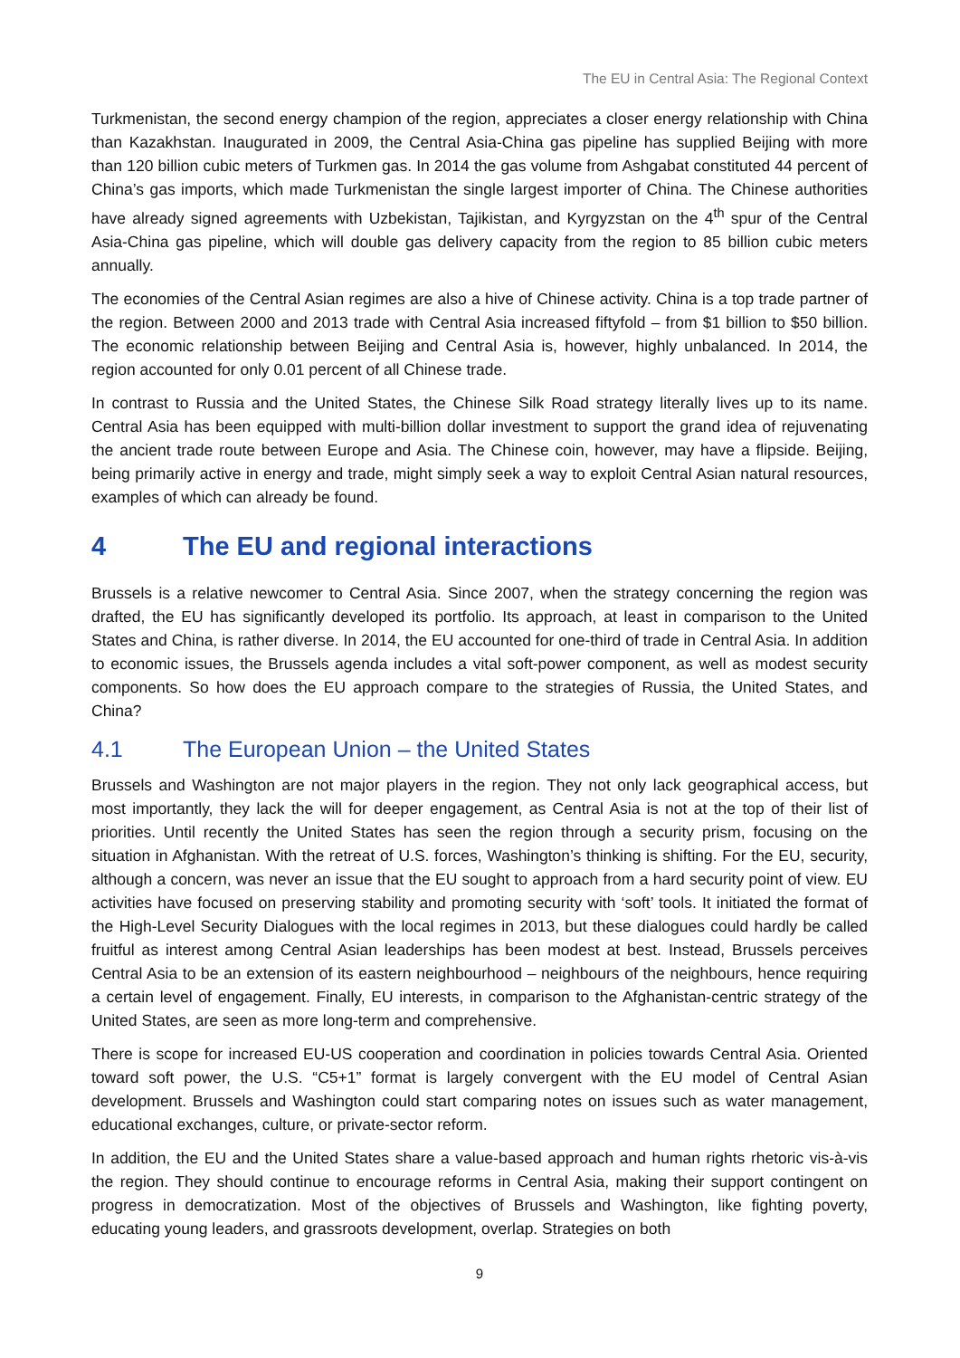The EU in Central Asia: The Regional Context
Turkmenistan, the second energy champion of the region, appreciates a closer energy relationship with China than Kazakhstan. Inaugurated in 2009, the Central Asia-China gas pipeline has supplied Beijing with more than 120 billion cubic meters of Turkmen gas. In 2014 the gas volume from Ashgabat constituted 44 percent of China’s gas imports, which made Turkmenistan the single largest importer of China. The Chinese authorities have already signed agreements with Uzbekistan, Tajikistan, and Kyrgyzstan on the 4<sup>th</sup> spur of the Central Asia-China gas pipeline, which will double gas delivery capacity from the region to 85 billion cubic meters annually.
The economies of the Central Asian regimes are also a hive of Chinese activity. China is a top trade partner of the region. Between 2000 and 2013 trade with Central Asia increased fiftyfold – from $1 billion to $50 billion. The economic relationship between Beijing and Central Asia is, however, highly unbalanced. In 2014, the region accounted for only 0.01 percent of all Chinese trade.
In contrast to Russia and the United States, the Chinese Silk Road strategy literally lives up to its name. Central Asia has been equipped with multi-billion dollar investment to support the grand idea of rejuvenating the ancient trade route between Europe and Asia. The Chinese coin, however, may have a flipside. Beijing, being primarily active in energy and trade, might simply seek a way to exploit Central Asian natural resources, examples of which can already be found.
4 The EU and regional interactions
Brussels is a relative newcomer to Central Asia. Since 2007, when the strategy concerning the region was drafted, the EU has significantly developed its portfolio. Its approach, at least in comparison to the United States and China, is rather diverse. In 2014, the EU accounted for one-third of trade in Central Asia. In addition to economic issues, the Brussels agenda includes a vital soft-power component, as well as modest security components. So how does the EU approach compare to the strategies of Russia, the United States, and China?
4.1 The European Union – the United States
Brussels and Washington are not major players in the region. They not only lack geographical access, but most importantly, they lack the will for deeper engagement, as Central Asia is not at the top of their list of priorities. Until recently the United States has seen the region through a security prism, focusing on the situation in Afghanistan. With the retreat of U.S. forces, Washington’s thinking is shifting. For the EU, security, although a concern, was never an issue that the EU sought to approach from a hard security point of view. EU activities have focused on preserving stability and promoting security with ‘soft’ tools. It initiated the format of the High-Level Security Dialogues with the local regimes in 2013, but these dialogues could hardly be called fruitful as interest among Central Asian leaderships has been modest at best. Instead, Brussels perceives Central Asia to be an extension of its eastern neighbourhood – neighbours of the neighbours, hence requiring a certain level of engagement. Finally, EU interests, in comparison to the Afghanistan-centric strategy of the United States, are seen as more long-term and comprehensive.
There is scope for increased EU-US cooperation and coordination in policies towards Central Asia. Oriented toward soft power, the U.S. “C5+1” format is largely convergent with the EU model of Central Asian development. Brussels and Washington could start comparing notes on issues such as water management, educational exchanges, culture, or private-sector reform.
In addition, the EU and the United States share a value-based approach and human rights rhetoric vis-à-vis the region. They should continue to encourage reforms in Central Asia, making their support contingent on progress in democratization. Most of the objectives of Brussels and Washington, like fighting poverty, educating young leaders, and grassroots development, overlap. Strategies on both
9